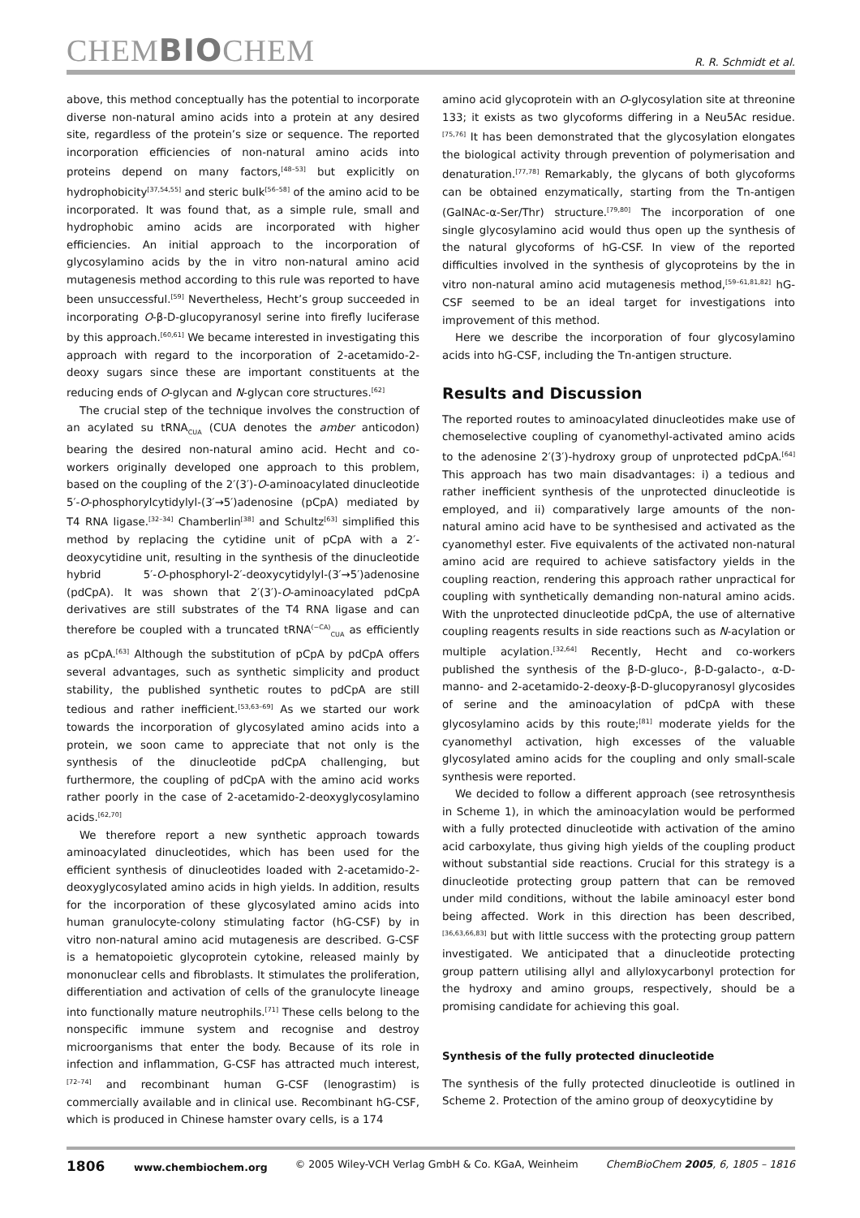CHEMBIOCHEM
R. R. Schmidt et al.
above, this method conceptually has the potential to incorporate diverse non-natural amino acids into a protein at any desired site, regardless of the protein’s size or sequence. The reported incorporation efficiencies of non-natural amino acids into proteins depend on many factors,<sup>[48–53]</sup> but explicitly on hydrophobicity<sup>[37,54,55]</sup> and steric bulk<sup>[56–58]</sup> of the amino acid to be incorporated. It was found that, as a simple rule, small and hydrophobic amino acids are incorporated with higher efficiencies. An initial approach to the incorporation of glycosylamino acids by the in vitro non-natural amino acid mutagenesis method according to this rule was reported to have been unsuccessful.<sup>[59]</sup> Nevertheless, Hecht’s group succeeded in incorporating O-β-D-glucopyranosyl serine into firefly luciferase by this approach.<sup>[60,61]</sup> We became interested in investigating this approach with regard to the incorporation of 2-acetamido-2-deoxy sugars since these are important constituents at the reducing ends of O-glycan and N-glycan core structures.<sup>[62]</sup>
The crucial step of the technique involves the construction of an acylated su tRNA<sub>CUA</sub> (CUA denotes the amber anticodon) bearing the desired non-natural amino acid. Hecht and co-workers originally developed one approach to this problem, based on the coupling of the 2′(3′)-O-aminoacylated dinucleotide 5′-O-phosphorylcytidylyl-(3′→5′)adenosine (pCpA) mediated by T4 RNA ligase.<sup>[32–34]</sup> Chamberlin<sup>[38]</sup> and Schultz<sup>[63]</sup> simplified this method by replacing the cytidine unit of pCpA with a 2′-deoxycytidine unit, resulting in the synthesis of the dinucleotide hybrid 5′-O-phosphoryl-2′-deoxycytidylyl-(3′→5′)adenosine (pdCpA). It was shown that 2′(3′)-O-aminoacylated pdCpA derivatives are still substrates of the T4 RNA ligase and can therefore be coupled with a truncated tRNA<sup>(−CA)</sup><sub>CUA</sub> as efficiently as pCpA.<sup>[63]</sup> Although the substitution of pCpA by pdCpA offers several advantages, such as synthetic simplicity and product stability, the published synthetic routes to pdCpA are still tedious and rather inefficient.<sup>[53,63–69]</sup> As we started our work towards the incorporation of glycosylated amino acids into a protein, we soon came to appreciate that not only is the synthesis of the dinucleotide pdCpA challenging, but furthermore, the coupling of pdCpA with the amino acid works rather poorly in the case of 2-acetamido-2-deoxyglycosylamino acids.<sup>[62,70]</sup>
We therefore report a new synthetic approach towards aminoacylated dinucleotides, which has been used for the efficient synthesis of dinucleotides loaded with 2-acetamido-2-deoxyglycosylated amino acids in high yields. In addition, results for the incorporation of these glycosylated amino acids into human granulocyte-colony stimulating factor (hG-CSF) by in vitro non-natural amino acid mutagenesis are described. G-CSF is a hematopoietic glycoprotein cytokine, released mainly by mononuclear cells and fibroblasts. It stimulates the proliferation, differentiation and activation of cells of the granulocyte lineage into functionally mature neutrophils.<sup>[71]</sup> These cells belong to the nonspecific immune system and recognise and destroy microorganisms that enter the body. Because of its role in infection and inflammation, G-CSF has attracted much interest,<sup>[72–74]</sup> and recombinant human G-CSF (lenograstim) is commercially available and in clinical use. Recombinant hG-CSF, which is produced in Chinese hamster ovary cells, is a 174
amino acid glycoprotein with an O-glycosylation site at threonine 133; it exists as two glycoforms differing in a Neu5Ac residue.<sup>[75,76]</sup> It has been demonstrated that the glycosylation elongates the biological activity through prevention of polymerisation and denaturation.<sup>[77,78]</sup> Remarkably, the glycans of both glycoforms can be obtained enzymatically, starting from the Tn-antigen (GalNAc-α-Ser/Thr) structure.<sup>[79,80]</sup> The incorporation of one single glycosylamino acid would thus open up the synthesis of the natural glycoforms of hG-CSF. In view of the reported difficulties involved in the synthesis of glycoproteins by the in vitro non-natural amino acid mutagenesis method,<sup>[59–61,81,82]</sup> hG-CSF seemed to be an ideal target for investigations into improvement of this method.
Here we describe the incorporation of four glycosylamino acids into hG-CSF, including the Tn-antigen structure.
Results and Discussion
The reported routes to aminoacylated dinucleotides make use of chemoselective coupling of cyanomethyl-activated amino acids to the adenosine 2′(3′)-hydroxy group of unprotected pdCpA.<sup>[64]</sup> This approach has two main disadvantages: i) a tedious and rather inefficient synthesis of the unprotected dinucleotide is employed, and ii) comparatively large amounts of the non-natural amino acid have to be synthesised and activated as the cyanomethyl ester. Five equivalents of the activated non-natural amino acid are required to achieve satisfactory yields in the coupling reaction, rendering this approach rather unpractical for coupling with synthetically demanding non-natural amino acids. With the unprotected dinucleotide pdCpA, the use of alternative coupling reagents results in side reactions such as N-acylation or multiple acylation.<sup>[32,64]</sup> Recently, Hecht and co-workers published the synthesis of the β-D-gluco-, β-D-galacto-, α-D-manno- and 2-acetamido-2-deoxy-β-D-glucopyranosyl glycosides of serine and the aminoacylation of pdCpA with these glycosylamino acids by this route;<sup>[81]</sup> moderate yields for the cyanomethyl activation, high excesses of the valuable glycosylated amino acids for the coupling and only small-scale synthesis were reported.
We decided to follow a different approach (see retrosynthesis in Scheme 1), in which the aminoacylation would be performed with a fully protected dinucleotide with activation of the amino acid carboxylate, thus giving high yields of the coupling product without substantial side reactions. Crucial for this strategy is a dinucleotide protecting group pattern that can be removed under mild conditions, without the labile aminoacyl ester bond being affected. Work in this direction has been described,<sup>[36,63,66,83]</sup> but with little success with the protecting group pattern investigated. We anticipated that a dinucleotide protecting group pattern utilising allyl and allyloxycarbonyl protection for the hydroxy and amino groups, respectively, should be a promising candidate for achieving this goal.
Synthesis of the fully protected dinucleotide
The synthesis of the fully protected dinucleotide is outlined in Scheme 2. Protection of the amino group of deoxycytidine by
1806 www.chembiochem.org © 2005 Wiley-VCH Verlag GmbH & Co. KGaA, Weinheim ChemBioChem 2005, 6, 1805 – 1816